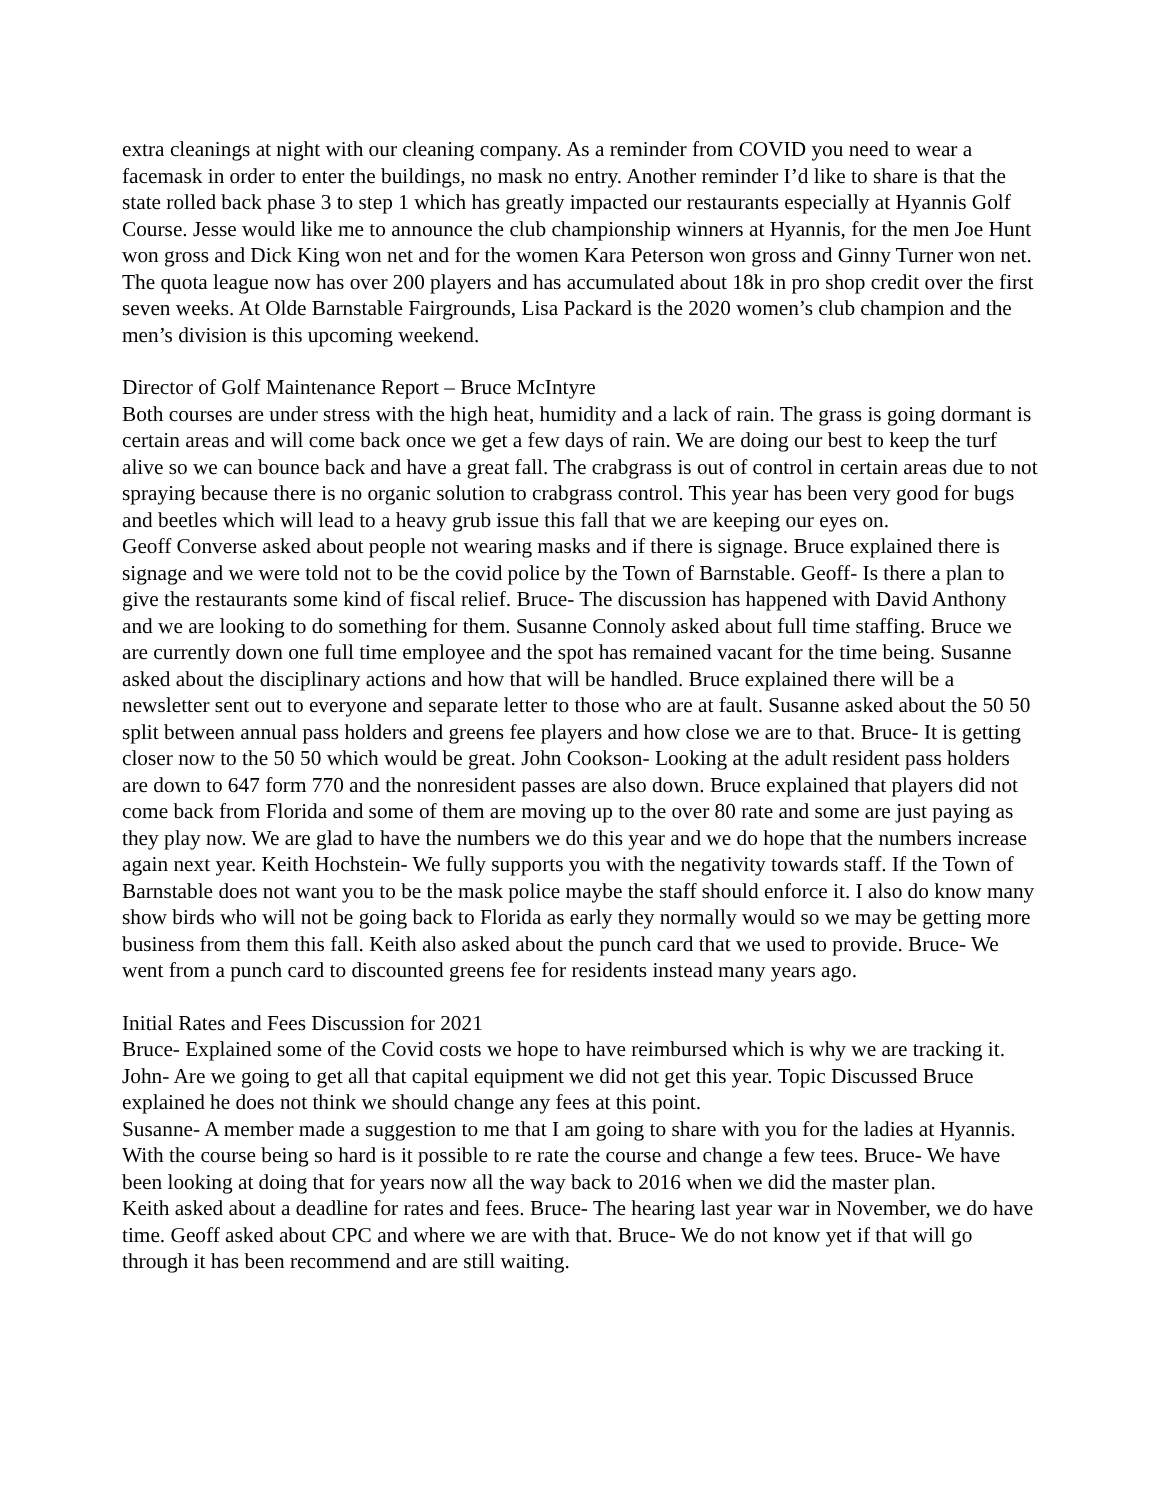extra cleanings at night with our cleaning company. As a reminder from COVID you need to wear a facemask in order to enter the buildings, no mask no entry. Another reminder I’d like to share is that the state rolled back phase 3 to step 1 which has greatly impacted our restaurants especially at Hyannis Golf Course. Jesse would like me to announce the club championship winners at Hyannis, for the men Joe Hunt won gross and Dick King won net and for the women Kara Peterson won gross and Ginny Turner won net. The quota league now has over 200 players and has accumulated about 18k in pro shop credit over the first seven weeks. At Olde Barnstable Fairgrounds, Lisa Packard is the 2020 women’s club champion and the men’s division is this upcoming weekend.
Director of Golf Maintenance Report – Bruce McIntyre
Both courses are under stress with the high heat, humidity and a lack of rain. The grass is going dormant is certain areas and will come back once we get a few days of rain. We are doing our best to keep the turf alive so we can bounce back and have a great fall. The crabgrass is out of control in certain areas due to not spraying because there is no organic solution to crabgrass control. This year has been very good for bugs and beetles which will lead to a heavy grub issue this fall that we are keeping our eyes on.
Geoff Converse asked about people not wearing masks and if there is signage. Bruce explained there is signage and we were told not to be the covid police by the Town of Barnstable. Geoff- Is there a plan to give the restaurants some kind of fiscal relief. Bruce- The discussion has happened with David Anthony and we are looking to do something for them. Susanne Connoly asked about full time staffing. Bruce we are currently down one full time employee and the spot has remained vacant for the time being. Susanne asked about the disciplinary actions and how that will be handled. Bruce explained there will be a newsletter sent out to everyone and separate letter to those who are at fault. Susanne asked about the 50 50 split between annual pass holders and greens fee players and how close we are to that. Bruce- It is getting closer now to the 50 50 which would be great. John Cookson- Looking at the adult resident pass holders are down to 647 form 770 and the nonresident passes are also down. Bruce explained that players did not come back from Florida and some of them are moving up to the over 80 rate and some are just paying as they play now. We are glad to have the numbers we do this year and we do hope that the numbers increase again next year. Keith Hochstein- We fully supports you with the negativity towards staff. If the Town of Barnstable does not want you to be the mask police maybe the staff should enforce it. I also do know many show birds who will not be going back to Florida as early they normally would so we may be getting more business from them this fall. Keith also asked about the punch card that we used to provide. Bruce- We went from a punch card to discounted greens fee for residents instead many years ago.
Initial Rates and Fees Discussion for 2021
Bruce- Explained some of the Covid costs we hope to have reimbursed which is why we are tracking it. John- Are we going to get all that capital equipment we did not get this year. Topic Discussed Bruce explained he does not think we should change any fees at this point.
Susanne- A member made a suggestion to me that I am going to share with you for the ladies at Hyannis. With the course being so hard is it possible to re rate the course and change a few tees. Bruce- We have been looking at doing that for years now all the way back to 2016 when we did the master plan.
Keith asked about a deadline for rates and fees. Bruce- The hearing last year war in November, we do have time. Geoff asked about CPC and where we are with that. Bruce- We do not know yet if that will go through it has been recommend and are still waiting.